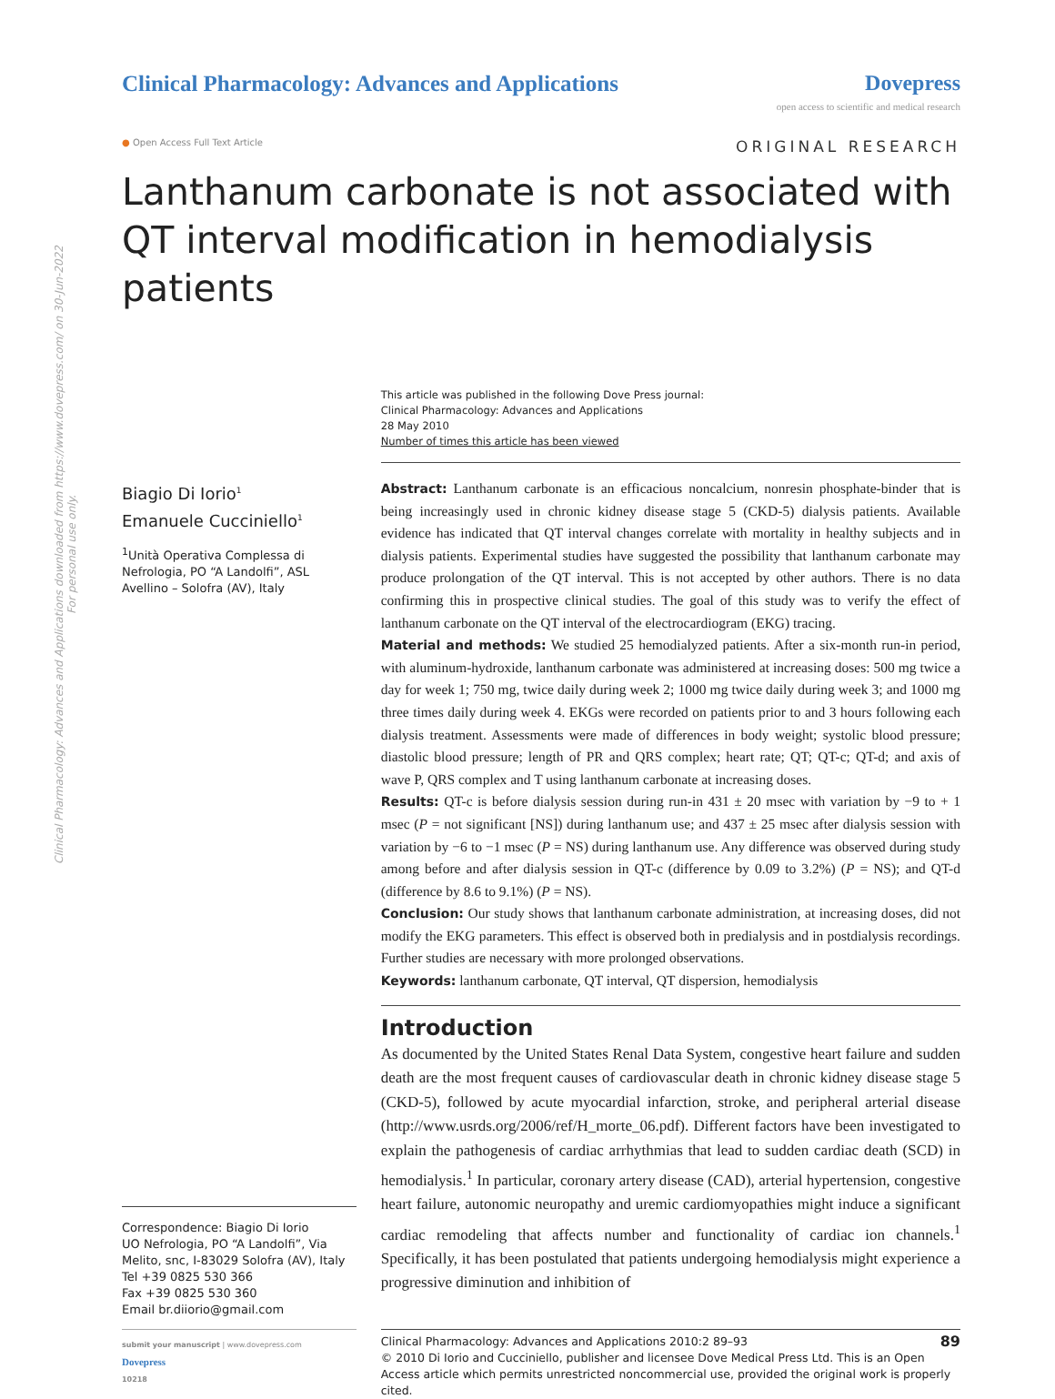Clinical Pharmacology: Advances and Applications downloaded from https://www.dovepress.com/ on 30-Jun-2022
For personal use only.
Clinical Pharmacology: Advances and Applications
Dovepress
open access to scientific and medical research
● Open Access Full Text Article ORIGINAL RESEARCH
Lanthanum carbonate is not associated with QT interval modification in hemodialysis patients
Biagio Di Iorio<sup>1</sup>
Emanuele Cucciniello<sup>1</sup>
<sup>1</sup> Unità Operativa Complessa di Nefrologia, PO “A Landolfi”, ASL Avellino – Solofra (AV), Italy
Correspondence: Biagio Di Iorio
UO Nefrologia, PO “A Landolfi”, Via Melito, snc, I-83029 Solofra (AV), Italy
Tel +39 0825 530 366
Fax +39 0825 530 360
Email br.diiorio@gmail.com
This article was published in the following Dove Press journal:
Clinical Pharmacology: Advances and Applications
28 May 2010
Number of times this article has been viewed
Abstract: Lanthanum carbonate is an efficacious noncalcium, nonresin phosphate-binder that is being increasingly used in chronic kidney disease stage 5 (CKD-5) dialysis patients. Available evidence has indicated that QT interval changes correlate with mortality in healthy subjects and in dialysis patients. Experimental studies have suggested the possibility that lanthanum carbonate may produce prolongation of the QT interval. This is not accepted by other authors. There is no data confirming this in prospective clinical studies. The goal of this study was to verify the effect of lanthanum carbonate on the QT interval of the electrocardiogram (EKG) tracing.
Material and methods: We studied 25 hemodialyzed patients. After a six-month run-in period, with aluminum-hydroxide, lanthanum carbonate was administered at increasing doses: 500 mg twice a day for week 1; 750 mg, twice daily during week 2; 1000 mg twice daily during week 3; and 1000 mg three times daily during week 4. EKGs were recorded on patients prior to and 3 hours following each dialysis treatment. Assessments were made of differences in body weight; systolic blood pressure; diastolic blood pressure; length of PR and QRS complex; heart rate; QT; QT-c; QT-d; and axis of wave P, QRS complex and T using lanthanum carbonate at increasing doses.
Results: QT-c is before dialysis session during run-in 431 ± 20 msec with variation by −9 to + 1 msec (P = not significant [NS]) during lanthanum use; and 437 ± 25 msec after dialysis session with variation by −6 to −1 msec (P = NS) during lanthanum use. Any difference was observed during study among before and after dialysis session in QT-c (difference by 0.09 to 3.2%) (P = NS); and QT-d (difference by 8.6 to 9.1%) (P = NS).
Conclusion: Our study shows that lanthanum carbonate administration, at increasing doses, did not modify the EKG parameters. This effect is observed both in predialysis and in postdialysis recordings. Further studies are necessary with more prolonged observations.
Keywords: lanthanum carbonate, QT interval, QT dispersion, hemodialysis
Introduction
As documented by the United States Renal Data System, congestive heart failure and sudden death are the most frequent causes of cardiovascular death in chronic kidney disease stage 5 (CKD-5), followed by acute myocardial infarction, stroke, and peripheral arterial disease (http://www.usrds.org/2006/ref/H_morte_06.pdf). Different factors have been investigated to explain the pathogenesis of cardiac arrhythmias that lead to sudden cardiac death (SCD) in hemodialysis.<sup>1</sup> In particular, coronary artery disease (CAD), arterial hypertension, congestive heart failure, autonomic neuropathy and uremic cardiomyopathies might induce a significant cardiac remodeling that affects number and functionality of cardiac ion channels.<sup>1</sup> Specifically, it has been postulated that patients undergoing hemodialysis might experience a progressive diminution and inhibition of
submit your manuscript | www.dovepress.com
Dovepress
10218
Clinical Pharmacology: Advances and Applications 2010:2 89–93 89
© 2010 Di Iorio and Cucciniello, publisher and licensee Dove Medical Press Ltd. This is an Open Access article which permits unrestricted noncommercial use, provided the original work is properly cited.